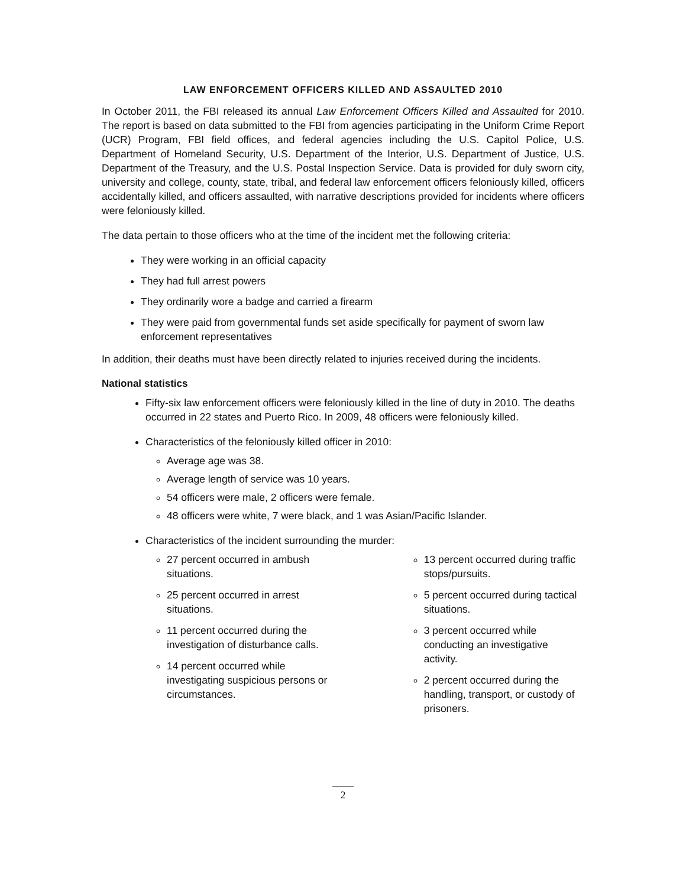LAW ENFORCEMENT OFFICERS KILLED AND ASSAULTED 2010
In October 2011, the FBI released its annual Law Enforcement Officers Killed and Assaulted for 2010. The report is based on data submitted to the FBI from agencies participating in the Uniform Crime Report (UCR) Program, FBI field offices, and federal agencies including the U.S. Capitol Police, U.S. Department of Homeland Security, U.S. Department of the Interior, U.S. Department of Justice, U.S. Department of the Treasury, and the U.S. Postal Inspection Service. Data is provided for duly sworn city, university and college, county, state, tribal, and federal law enforcement officers feloniously killed, officers accidentally killed, and officers assaulted, with narrative descriptions provided for incidents where officers were feloniously killed.
The data pertain to those officers who at the time of the incident met the following criteria:
They were working in an official capacity
They had full arrest powers
They ordinarily wore a badge and carried a firearm
They were paid from governmental funds set aside specifically for payment of sworn law enforcement representatives
In addition, their deaths must have been directly related to injuries received during the incidents.
National statistics
Fifty-six law enforcement officers were feloniously killed in the line of duty in 2010. The deaths occurred in 22 states and Puerto Rico. In 2009, 48 officers were feloniously killed.
Characteristics of the feloniously killed officer in 2010:
Average age was 38.
Average length of service was 10 years.
54 officers were male, 2 officers were female.
48 officers were white, 7 were black, and 1 was Asian/Pacific Islander.
Characteristics of the incident surrounding the murder:
27 percent occurred in ambush situations.
25 percent occurred in arrest situations.
11 percent occurred during the investigation of disturbance calls.
14 percent occurred while investigating suspicious persons or circumstances.
13 percent occurred during traffic stops/pursuits.
5 percent occurred during tactical situations.
3 percent occurred while conducting an investigative activity.
2 percent occurred during the handling, transport, or custody of prisoners.
2